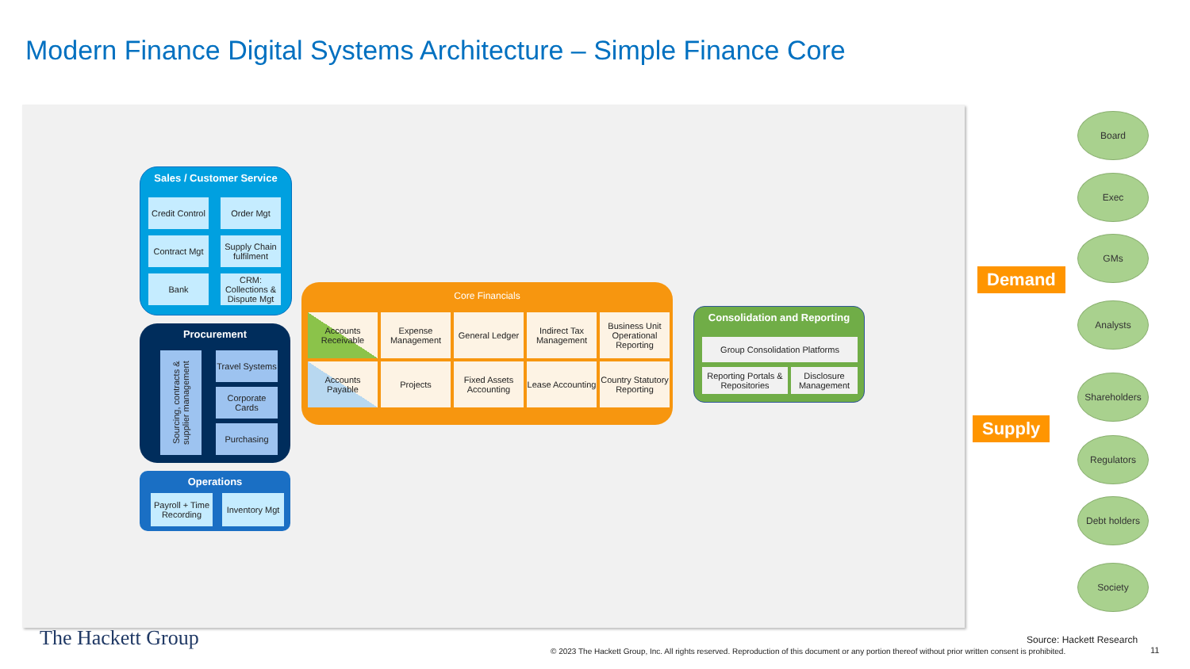Modern Finance Digital Systems Architecture – Simple Finance Core
Sales / Customer Service
Credit Control
Order Mgt
Contract Mgt
Supply Chain fulfilment
Bank
CRM: Collections & Dispute Mgt
Procurement
Sourcing, contracts & supplier management
Travel Systems
Corporate Cards
Purchasing
Operations
Payroll + Time Recording
Inventory Mgt
Core Financials
Accounts Receivable
Expense Management
General Ledger
Indirect Tax Management
Business Unit Operational Reporting
Accounts Payable
Projects
Fixed Assets Accounting
Lease Accounting
Country Statutory Reporting
Consolidation and Reporting
Group Consolidation Platforms
Reporting Portals & Repositories
Disclosure Management
Demand
Supply
Board
Exec
GMs
Analysts
Shareholders
Regulators
Debt holders
Society
The Hackett Group Source: Hackett Research
© 2023 The Hackett Group, Inc. All rights reserved. Reproduction of this document or any portion thereof without prior written consent is prohibited.
11